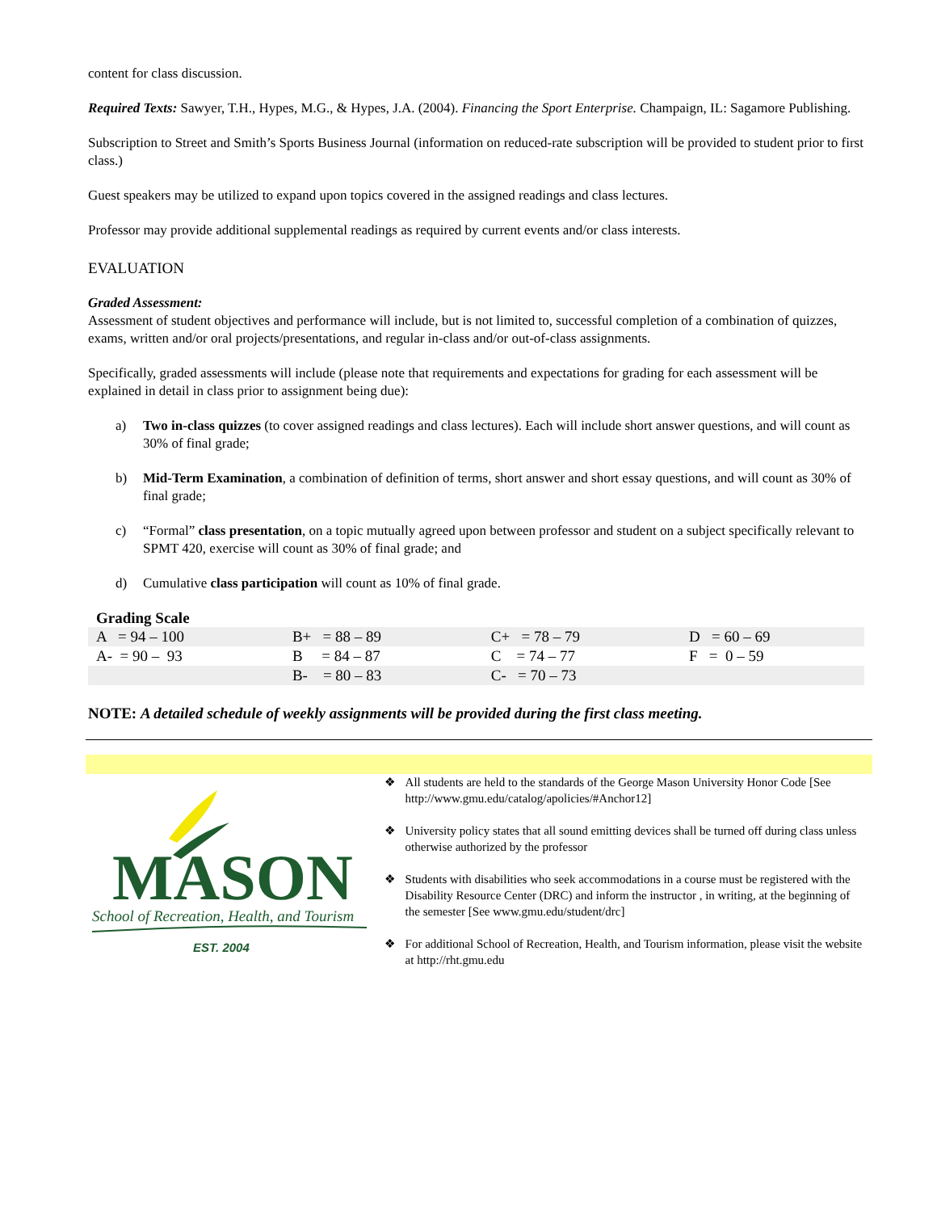content for class discussion.
Required Texts: Sawyer, T.H., Hypes, M.G., & Hypes, J.A. (2004). Financing the Sport Enterprise. Champaign, IL: Sagamore Publishing.
Subscription to Street and Smith’s Sports Business Journal (information on reduced-rate subscription will be provided to student prior to first class.)
Guest speakers may be utilized to expand upon topics covered in the assigned readings and class lectures.
Professor may provide additional supplemental readings as required by current events and/or class interests.
EVALUATION
Graded Assessment:
Assessment of student objectives and performance will include, but is not limited to, successful completion of a combination of quizzes, exams, written and/or oral projects/presentations, and regular in-class and/or out-of-class assignments.
Specifically, graded assessments will include (please note that requirements and expectations for grading for each assessment will be explained in detail in class prior to assignment being due):
a) Two in-class quizzes (to cover assigned readings and class lectures). Each will include short answer questions, and will count as 30% of final grade;
b) Mid-Term Examination, a combination of definition of terms, short answer and short essay questions, and will count as 30% of final grade;
c) “Formal” class presentation, on a topic mutually agreed upon between professor and student on a subject specifically relevant to SPMT 420, exercise will count as 30% of final grade; and
d) Cumulative class participation will count as 10% of final grade.
Grading Scale
| A = 94 – 100 | B+ = 88 – 89 | C+ = 78 – 79 | D = 60 – 69 |
| A- = 90 – 93 | B = 84 – 87 | C = 74 – 77 | F = 0 – 59 |
| | B- = 80 – 83 | C- = 70 – 73 | |
NOTE: A detailed schedule of weekly assignments will be provided during the first class meeting.
MASON
School of Recreation, Health, and Tourism
EST. 2004
❖ All students are held to the standards of the George Mason University Honor Code [See http://www.gmu.edu/catalog/apolicies/#Anchor12]
❖ University policy states that all sound emitting devices shall be turned off during class unless otherwise authorized by the professor
❖ Students with disabilities who seek accommodations in a course must be registered with the Disability Resource Center (DRC) and inform the instructor , in writing, at the beginning of the semester [See www.gmu.edu/student/drc]
❖ For additional School of Recreation, Health, and Tourism information, please visit the website at http://rht.gmu.edu